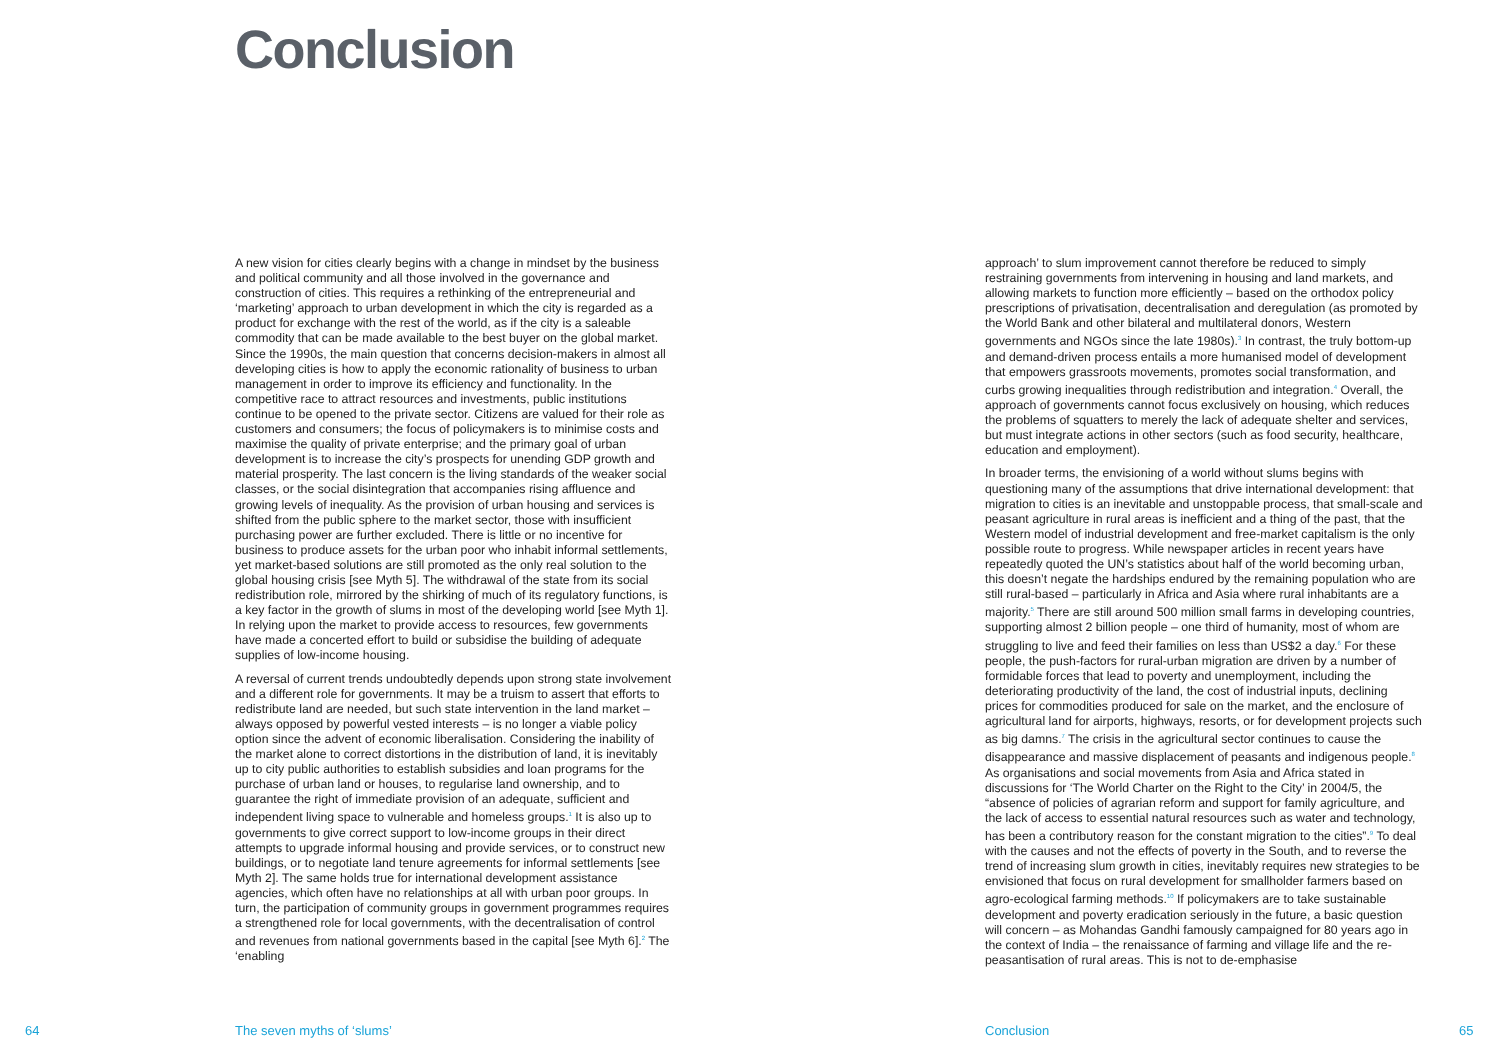Conclusion
A new vision for cities clearly begins with a change in mindset by the business and political community and all those involved in the governance and construction of cities. This requires a rethinking of the entrepreneurial and ‘marketing’ approach to urban development in which the city is regarded as a product for exchange with the rest of the world, as if the city is a saleable commodity that can be made available to the best buyer on the global market. Since the 1990s, the main question that concerns decision-makers in almost all developing cities is how to apply the economic rationality of business to urban management in order to improve its efficiency and functionality. In the competitive race to attract resources and investments, public institutions continue to be opened to the private sector. Citizens are valued for their role as customers and consumers; the focus of policymakers is to minimise costs and maximise the quality of private enterprise; and the primary goal of urban development is to increase the city’s prospects for unending GDP growth and material prosperity. The last concern is the living standards of the weaker social classes, or the social disintegration that accompanies rising affluence and growing levels of inequality. As the provision of urban housing and services is shifted from the public sphere to the market sector, those with insufficient purchasing power are further excluded. There is little or no incentive for business to produce assets for the urban poor who inhabit informal settlements, yet market-based solutions are still promoted as the only real solution to the global housing crisis [see Myth 5]. The withdrawal of the state from its social redistribution role, mirrored by the shirking of much of its regulatory functions, is a key factor in the growth of slums in most of the developing world [see Myth 1]. In relying upon the market to provide access to resources, few governments have made a concerted effort to build or subsidise the building of adequate supplies of low-income housing.
A reversal of current trends undoubtedly depends upon strong state involvement and a different role for governments. It may be a truism to assert that efforts to redistribute land are needed, but such state intervention in the land market – always opposed by powerful vested interests – is no longer a viable policy option since the advent of economic liberalisation. Considering the inability of the market alone to correct distortions in the distribution of land, it is inevitably up to city public authorities to establish subsidies and loan programs for the purchase of urban land or houses, to regularise land ownership, and to guarantee the right of immediate provision of an adequate, sufficient and independent living space to vulnerable and homeless groups.<sup>1</sup> It is also up to governments to give correct support to low-income groups in their direct attempts to upgrade informal housing and provide services, or to construct new buildings, or to negotiate land tenure agreements for informal settlements [see Myth 2]. The same holds true for international development assistance agencies, which often have no relationships at all with urban poor groups. In turn, the participation of community groups in government programmes requires a strengthened role for local governments, with the decentralisation of control and revenues from national governments based in the capital [see Myth 6].<sup>2</sup> The ‘enabling
approach’ to slum improvement cannot therefore be reduced to simply restraining governments from intervening in housing and land markets, and allowing markets to function more efficiently – based on the orthodox policy prescriptions of privatisation, decentralisation and deregulation (as promoted by the World Bank and other bilateral and multilateral donors, Western governments and NGOs since the late 1980s).<sup>3</sup> In contrast, the truly bottom-up and demand-driven process entails a more humanised model of development that empowers grassroots movements, promotes social transformation, and curbs growing inequalities through redistribution and integration.<sup>4</sup> Overall, the approach of governments cannot focus exclusively on housing, which reduces the problems of squatters to merely the lack of adequate shelter and services, but must integrate actions in other sectors (such as food security, healthcare, education and employment).
In broader terms, the envisioning of a world without slums begins with questioning many of the assumptions that drive international development: that migration to cities is an inevitable and unstoppable process, that small-scale and peasant agriculture in rural areas is inefficient and a thing of the past, that the Western model of industrial development and free-market capitalism is the only possible route to progress. While newspaper articles in recent years have repeatedly quoted the UN’s statistics about half of the world becoming urban, this doesn’t negate the hardships endured by the remaining population who are still rural-based – particularly in Africa and Asia where rural inhabitants are a majority.<sup>5</sup> There are still around 500 million small farms in developing countries, supporting almost 2 billion people – one third of humanity, most of whom are struggling to live and feed their families on less than US$2 a day.<sup>6</sup> For these people, the push-factors for rural-urban migration are driven by a number of formidable forces that lead to poverty and unemployment, including the deteriorating productivity of the land, the cost of industrial inputs, declining prices for commodities produced for sale on the market, and the enclosure of agricultural land for airports, highways, resorts, or for development projects such as big damns.<sup>7</sup> The crisis in the agricultural sector continues to cause the disappearance and massive displacement of peasants and indigenous people.<sup>8</sup> As organisations and social movements from Asia and Africa stated in discussions for ‘The World Charter on the Right to the City’ in 2004/5, the “absence of policies of agrarian reform and support for family agriculture, and the lack of access to essential natural resources such as water and technology, has been a contributory reason for the constant migration to the cities”.<sup>9</sup> To deal with the causes and not the effects of poverty in the South, and to reverse the trend of increasing slum growth in cities, inevitably requires new strategies to be envisioned that focus on rural development for smallholder farmers based on agro-ecological farming methods.<sup>10</sup> If policymakers are to take sustainable development and poverty eradication seriously in the future, a basic question will concern – as Mohandas Gandhi famously campaigned for 80 years ago in the context of India – the renaissance of farming and village life and the re-peasantisation of rural areas. This is not to de-emphasise
64 The seven myths of ‘slums’ Conclusion 65